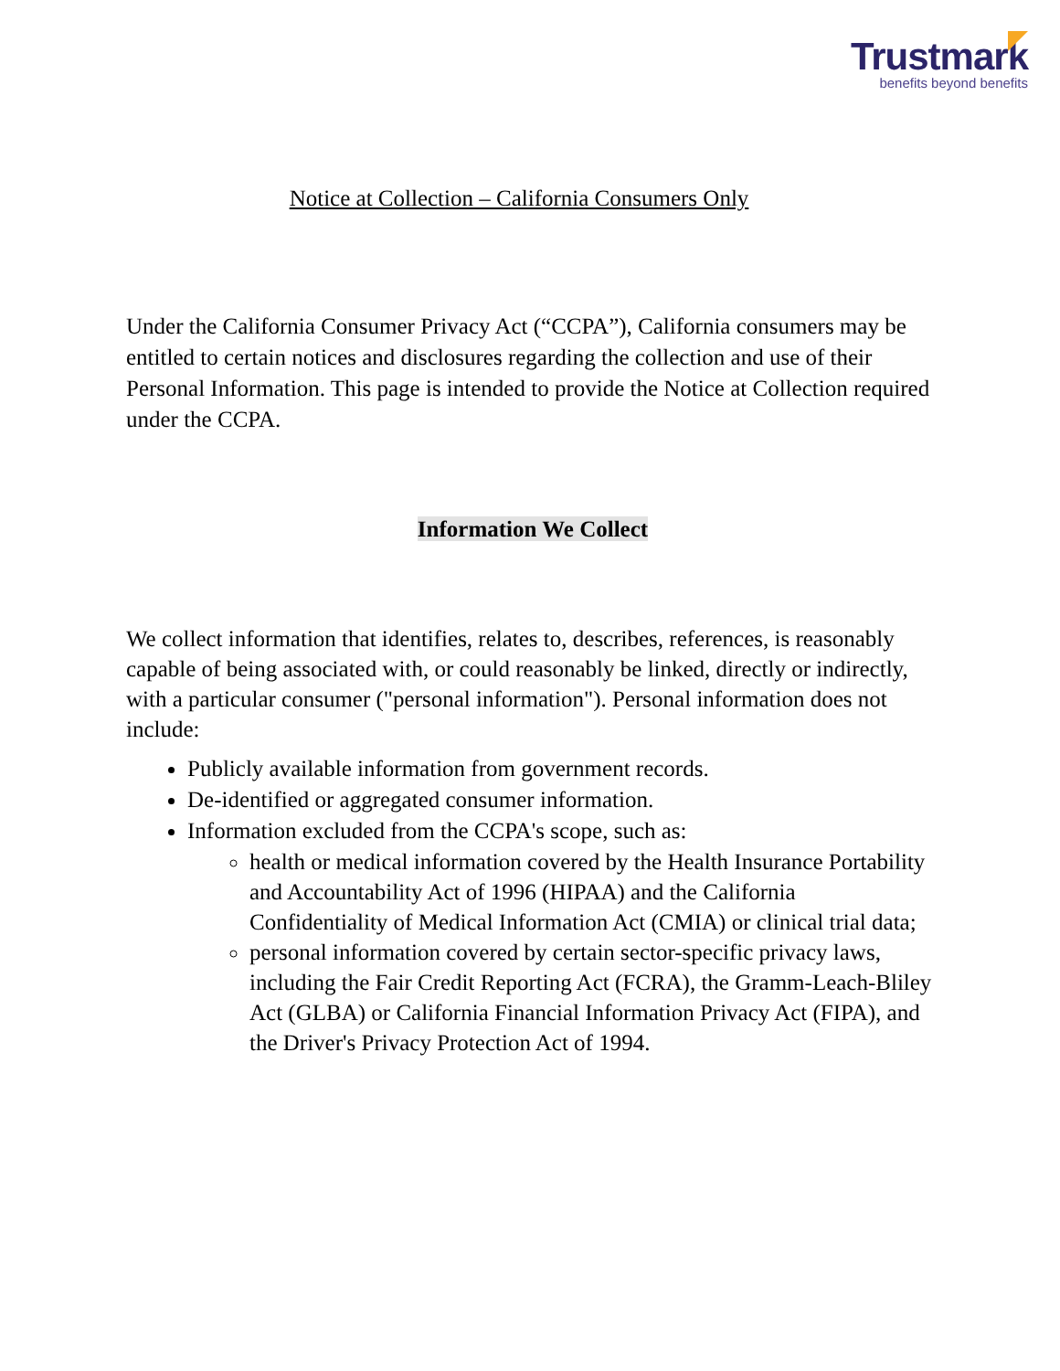Trustmark
benefits beyond benefits
Notice at Collection – California Consumers Only
Under the California Consumer Privacy Act (“CCPA”), California consumers may be entitled to certain notices and disclosures regarding the collection and use of their Personal Information. This page is intended to provide the Notice at Collection required under the CCPA.
Information We Collect
We collect information that identifies, relates to, describes, references, is reasonably capable of being associated with, or could reasonably be linked, directly or indirectly, with a particular consumer ("personal information"). Personal information does not include:
Publicly available information from government records.
De-identified or aggregated consumer information.
Information excluded from the CCPA's scope, such as:
health or medical information covered by the Health Insurance Portability and Accountability Act of 1996 (HIPAA) and the California Confidentiality of Medical Information Act (CMIA) or clinical trial data;
personal information covered by certain sector-specific privacy laws, including the Fair Credit Reporting Act (FCRA), the Gramm-Leach-Bliley Act (GLBA) or California Financial Information Privacy Act (FIPA), and the Driver's Privacy Protection Act of 1994.